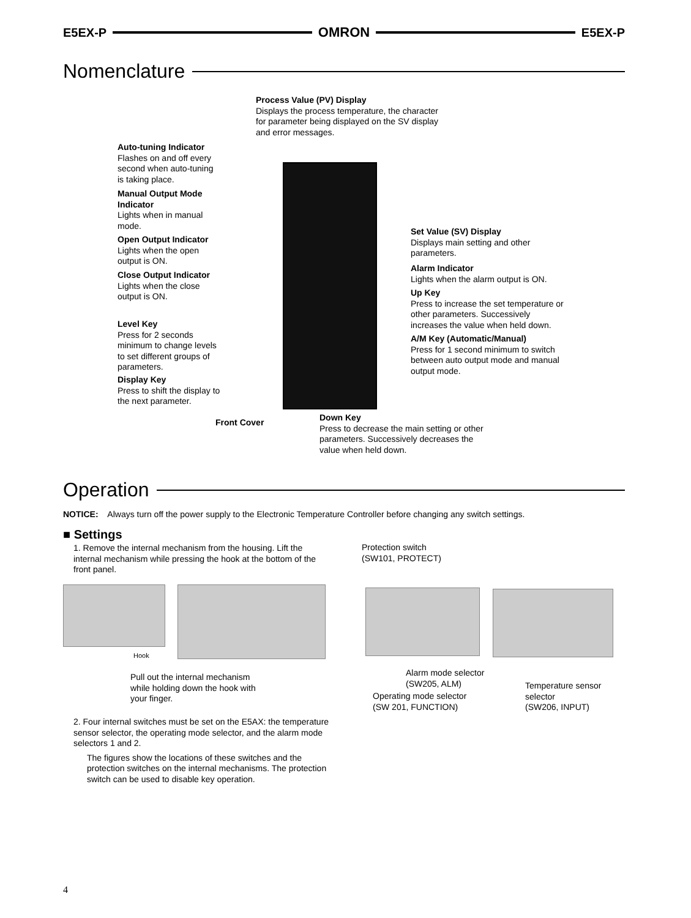E5EX-P OMRON E5EX-P
Nomenclature
Process Value (PV) Display
Displays the process temperature, the character for parameter being displayed on the SV display and error messages.
Auto-tuning Indicator
Flashes on and off every second when auto-tuning is taking place.
Manual Output Mode Indicator
Lights when in manual mode.
Open Output Indicator
Lights when the open output is ON.
Close Output Indicator
Lights when the close output is ON.
Level Key
Press for 2 seconds minimum to change levels to set different groups of parameters.
Display Key
Press to shift the display to the next parameter.
Set Value (SV) Display
Displays main setting and other parameters.
Alarm Indicator
Lights when the alarm output is ON.
Up Key
Press to increase the set temperature or other parameters. Successively increases the value when held down.
A/M Key (Automatic/Manual)
Press for 1 second minimum to switch between auto output mode and manual output mode.
Front Cover
Down Key
Press to decrease the main setting or other parameters. Successively decreases the value when held down.
Operation
NOTICE: Always turn off the power supply to the Electronic Temperature Controller before changing any switch settings.
■ Settings
1. Remove the internal mechanism from the housing. Lift the internal mechanism while pressing the hook at the bottom of the front panel.
Hook
Pull out the internal mechanism while holding down the hook with your finger.
2. Four internal switches must be set on the E5AX: the temperature sensor selector, the operating mode selector, and the alarm mode selectors 1 and 2.
The figures show the locations of these switches and the protection switches on the internal mechanisms. The protection switch can be used to disable key operation.
Protection switch
(SW101, PROTECT)
Alarm mode selector
(SW205, ALM)
Temperature sensor
selector
(SW206, INPUT)
Operating mode selector
(SW 201, FUNCTION)
4